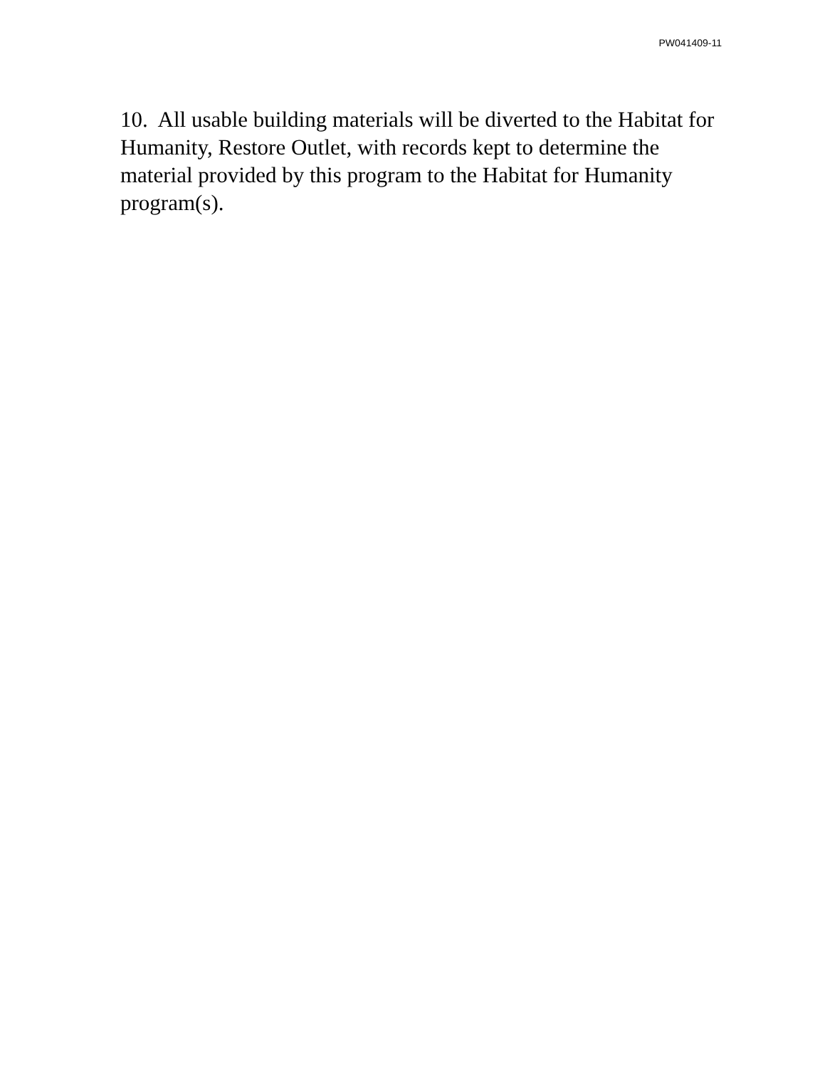PW041409-11
10. All usable building materials will be diverted to the Habitat for Humanity, Restore Outlet, with records kept to determine the material provided by this program to the Habitat for Humanity program(s).